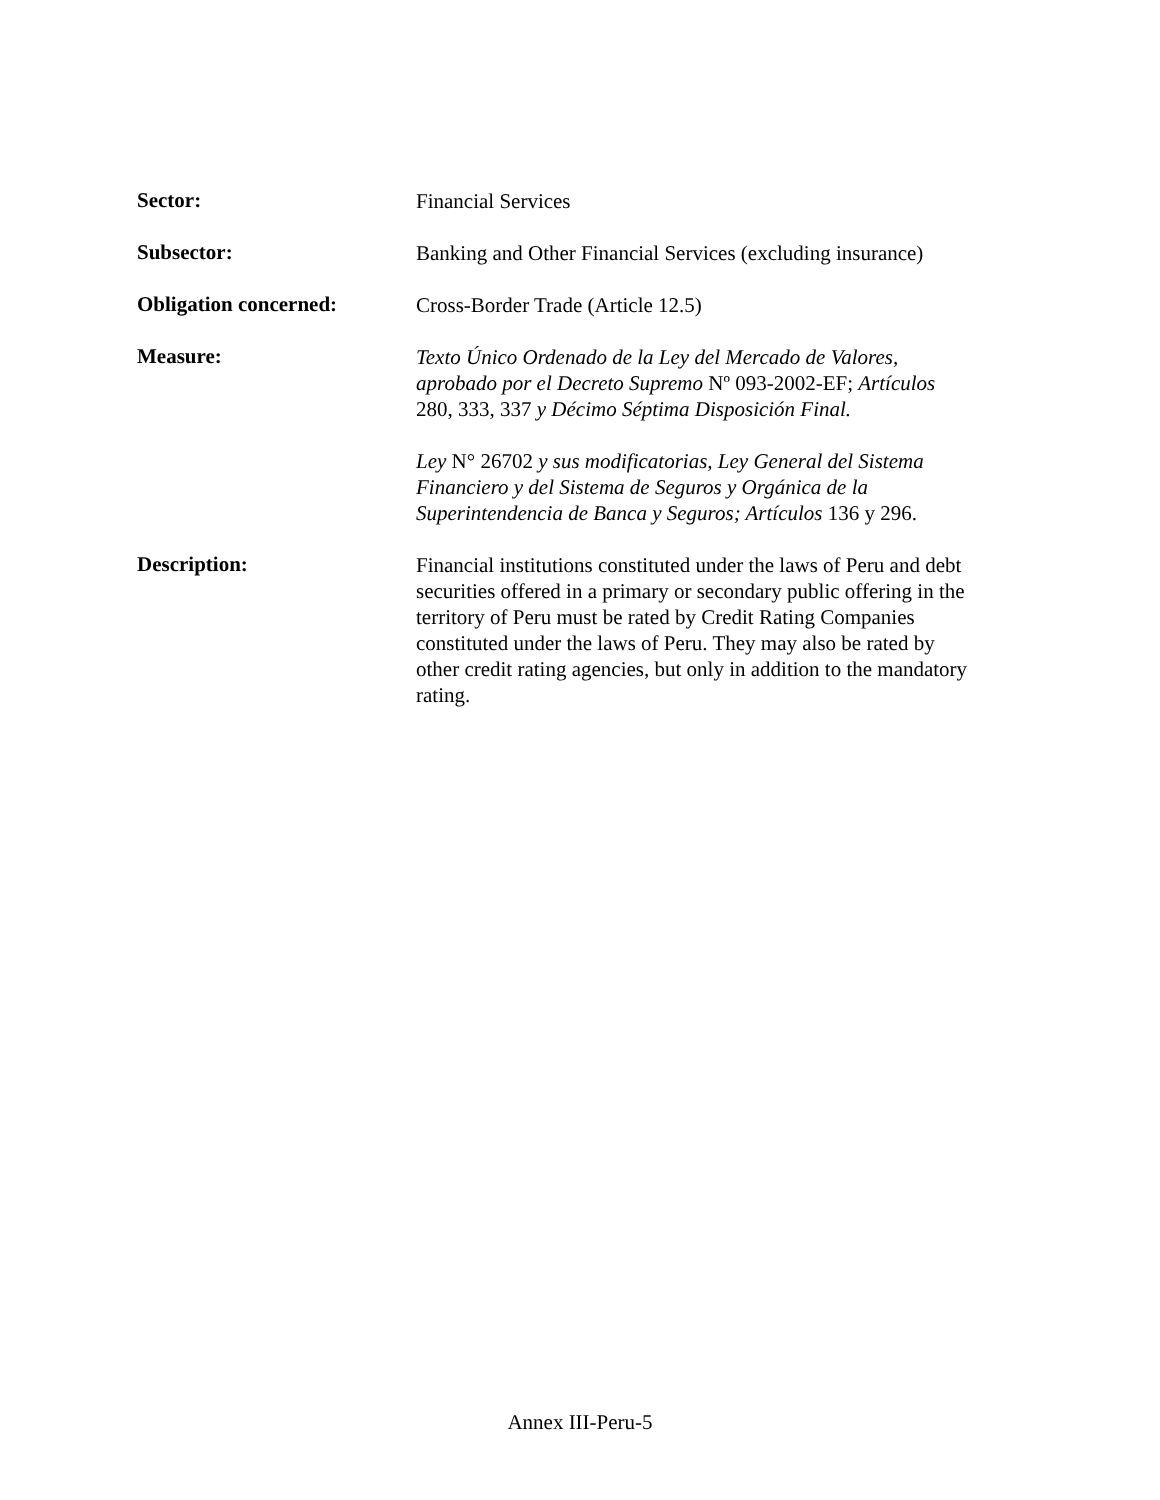Sector:
Financial Services
Subsector:
Banking and Other Financial Services (excluding insurance)
Obligation concerned:
Cross-Border Trade (Article 12.5)
Measure:
Texto Único Ordenado de la Ley del Mercado de Valores, aprobado por el Decreto Supremo Nº 093-2002-EF; Artículos 280, 333, 337 y Décimo Séptima Disposición Final.
Ley N° 26702 y sus modificatorias, Ley General del Sistema Financiero y del Sistema de Seguros y Orgánica de la Superintendencia de Banca y Seguros; Artículos 136 y 296.
Description:
Financial institutions constituted under the laws of Peru and debt securities offered in a primary or secondary public offering in the territory of Peru must be rated by Credit Rating Companies constituted under the laws of Peru. They may also be rated by other credit rating agencies, but only in addition to the mandatory rating.
Annex III-Peru-5